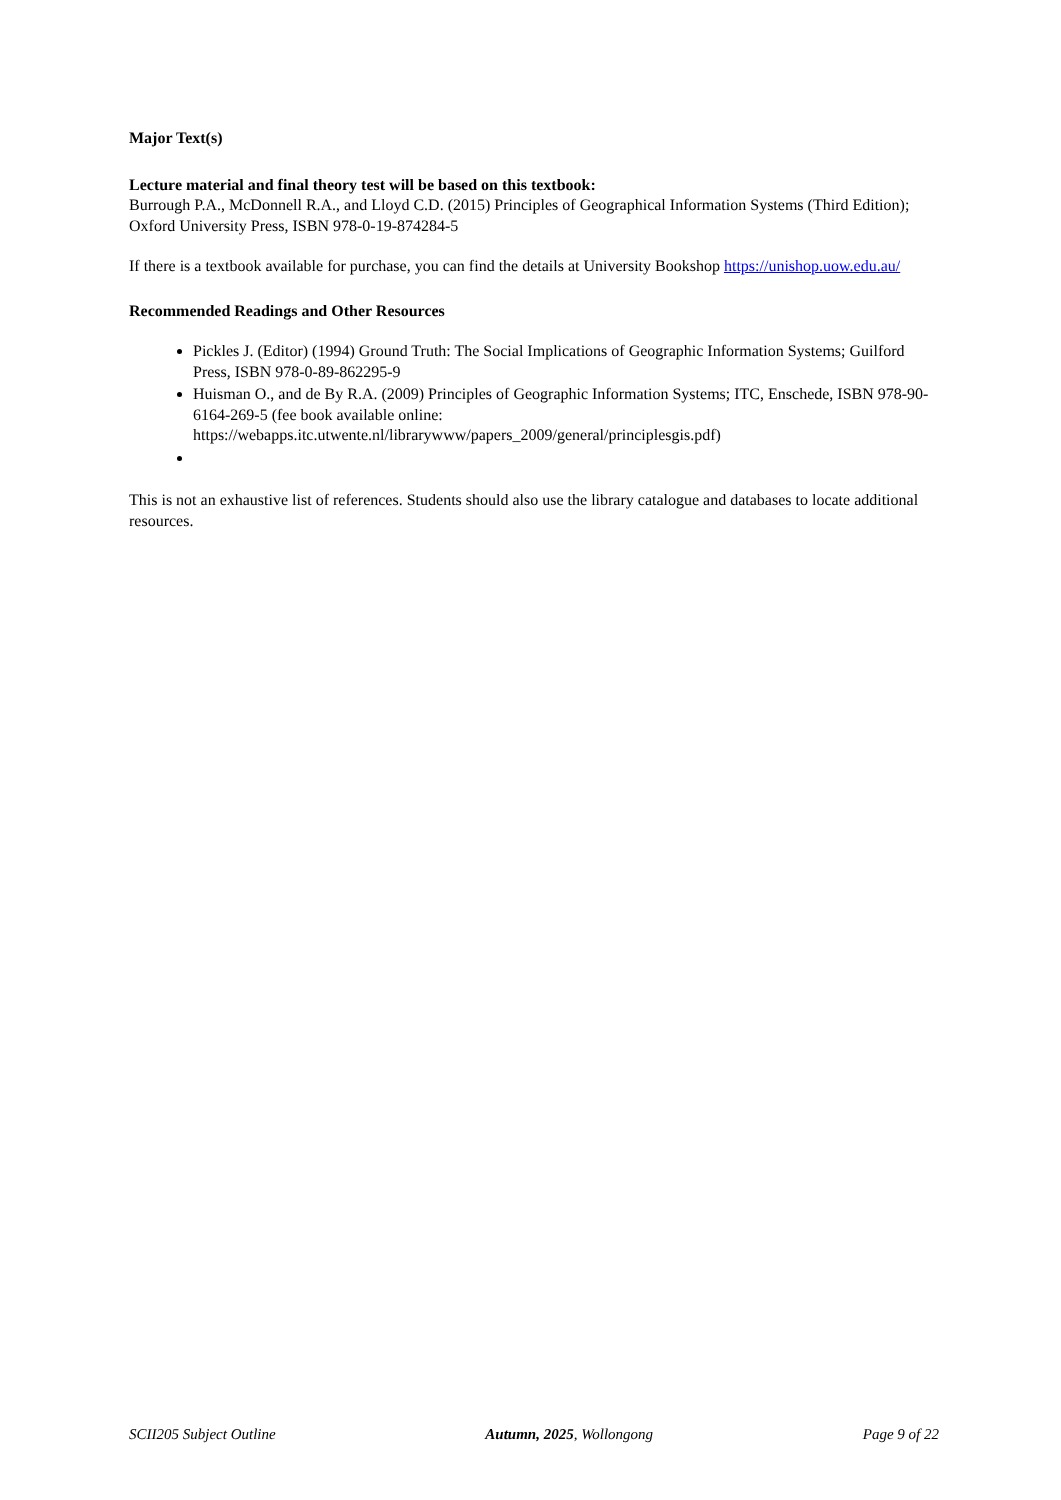Major Text(s)
Lecture material and final theory test will be based on this textbook:
Burrough P.A., McDonnell R.A., and Lloyd C.D. (2015) Principles of Geographical Information Systems (Third Edition); Oxford University Press, ISBN 978-0-19-874284-5
If there is a textbook available for purchase, you can find the details at University Bookshop https://unishop.uow.edu.au/
Recommended Readings and Other Resources
Pickles J. (Editor) (1994) Ground Truth: The Social Implications of Geographic Information Systems; Guilford Press, ISBN 978-0-89-862295-9
Huisman O., and de By R.A. (2009) Principles of Geographic Information Systems; ITC, Enschede, ISBN 978-90-6164-269-5 (fee book available online: https://webapps.itc.utwente.nl/librarywww/papers_2009/general/principlesgis.pdf)
This is not an exhaustive list of references. Students should also use the library catalogue and databases to locate additional resources.
SCII205 Subject Outline Autumn, 2025, Wollongong Page 9 of 22